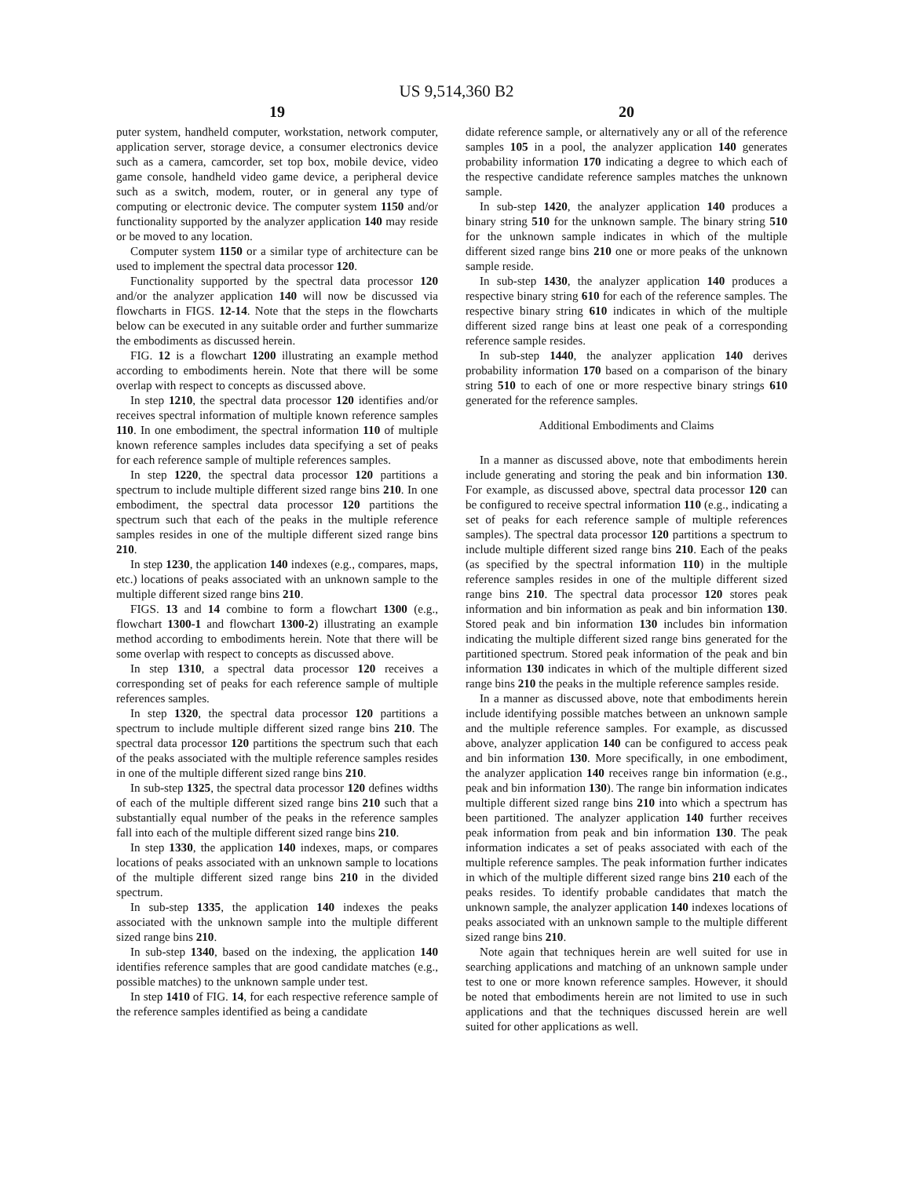US 9,514,360 B2
19
puter system, handheld computer, workstation, network computer, application server, storage device, a consumer electronics device such as a camera, camcorder, set top box, mobile device, video game console, handheld video game device, a peripheral device such as a switch, modem, router, or in general any type of computing or electronic device. The computer system 1150 and/or functionality supported by the analyzer application 140 may reside or be moved to any location.
Computer system 1150 or a similar type of architecture can be used to implement the spectral data processor 120.
Functionality supported by the spectral data processor 120 and/or the analyzer application 140 will now be discussed via flowcharts in FIGS. 12-14. Note that the steps in the flowcharts below can be executed in any suitable order and further summarize the embodiments as discussed herein.
FIG. 12 is a flowchart 1200 illustrating an example method according to embodiments herein. Note that there will be some overlap with respect to concepts as discussed above.
In step 1210, the spectral data processor 120 identifies and/or receives spectral information of multiple known reference samples 110. In one embodiment, the spectral information 110 of multiple known reference samples includes data specifying a set of peaks for each reference sample of multiple references samples.
In step 1220, the spectral data processor 120 partitions a spectrum to include multiple different sized range bins 210. In one embodiment, the spectral data processor 120 partitions the spectrum such that each of the peaks in the multiple reference samples resides in one of the multiple different sized range bins 210.
In step 1230, the application 140 indexes (e.g., compares, maps, etc.) locations of peaks associated with an unknown sample to the multiple different sized range bins 210.
FIGS. 13 and 14 combine to form a flowchart 1300 (e.g., flowchart 1300-1 and flowchart 1300-2) illustrating an example method according to embodiments herein. Note that there will be some overlap with respect to concepts as discussed above.
In step 1310, a spectral data processor 120 receives a corresponding set of peaks for each reference sample of multiple references samples.
In step 1320, the spectral data processor 120 partitions a spectrum to include multiple different sized range bins 210. The spectral data processor 120 partitions the spectrum such that each of the peaks associated with the multiple reference samples resides in one of the multiple different sized range bins 210.
In sub-step 1325, the spectral data processor 120 defines widths of each of the multiple different sized range bins 210 such that a substantially equal number of the peaks in the reference samples fall into each of the multiple different sized range bins 210.
In step 1330, the application 140 indexes, maps, or compares locations of peaks associated with an unknown sample to locations of the multiple different sized range bins 210 in the divided spectrum.
In sub-step 1335, the application 140 indexes the peaks associated with the unknown sample into the multiple different sized range bins 210.
In sub-step 1340, based on the indexing, the application 140 identifies reference samples that are good candidate matches (e.g., possible matches) to the unknown sample under test.
In step 1410 of FIG. 14, for each respective reference sample of the reference samples identified as being a candidate
20
didate reference sample, or alternatively any or all of the reference samples 105 in a pool, the analyzer application 140 generates probability information 170 indicating a degree to which each of the respective candidate reference samples matches the unknown sample.
In sub-step 1420, the analyzer application 140 produces a binary string 510 for the unknown sample. The binary string 510 for the unknown sample indicates in which of the multiple different sized range bins 210 one or more peaks of the unknown sample reside.
In sub-step 1430, the analyzer application 140 produces a respective binary string 610 for each of the reference samples. The respective binary string 610 indicates in which of the multiple different sized range bins at least one peak of a corresponding reference sample resides.
In sub-step 1440, the analyzer application 140 derives probability information 170 based on a comparison of the binary string 510 to each of one or more respective binary strings 610 generated for the reference samples.
Additional Embodiments and Claims
In a manner as discussed above, note that embodiments herein include generating and storing the peak and bin information 130. For example, as discussed above, spectral data processor 120 can be configured to receive spectral information 110 (e.g., indicating a set of peaks for each reference sample of multiple references samples). The spectral data processor 120 partitions a spectrum to include multiple different sized range bins 210. Each of the peaks (as specified by the spectral information 110) in the multiple reference samples resides in one of the multiple different sized range bins 210. The spectral data processor 120 stores peak information and bin information as peak and bin information 130. Stored peak and bin information 130 includes bin information indicating the multiple different sized range bins generated for the partitioned spectrum. Stored peak information of the peak and bin information 130 indicates in which of the multiple different sized range bins 210 the peaks in the multiple reference samples reside.
In a manner as discussed above, note that embodiments herein include identifying possible matches between an unknown sample and the multiple reference samples. For example, as discussed above, analyzer application 140 can be configured to access peak and bin information 130. More specifically, in one embodiment, the analyzer application 140 receives range bin information (e.g., peak and bin information 130). The range bin information indicates multiple different sized range bins 210 into which a spectrum has been partitioned. The analyzer application 140 further receives peak information from peak and bin information 130. The peak information indicates a set of peaks associated with each of the multiple reference samples. The peak information further indicates in which of the multiple different sized range bins 210 each of the peaks resides. To identify probable candidates that match the unknown sample, the analyzer application 140 indexes locations of peaks associated with an unknown sample to the multiple different sized range bins 210.
Note again that techniques herein are well suited for use in searching applications and matching of an unknown sample under test to one or more known reference samples. However, it should be noted that embodiments herein are not limited to use in such applications and that the techniques discussed herein are well suited for other applications as well.